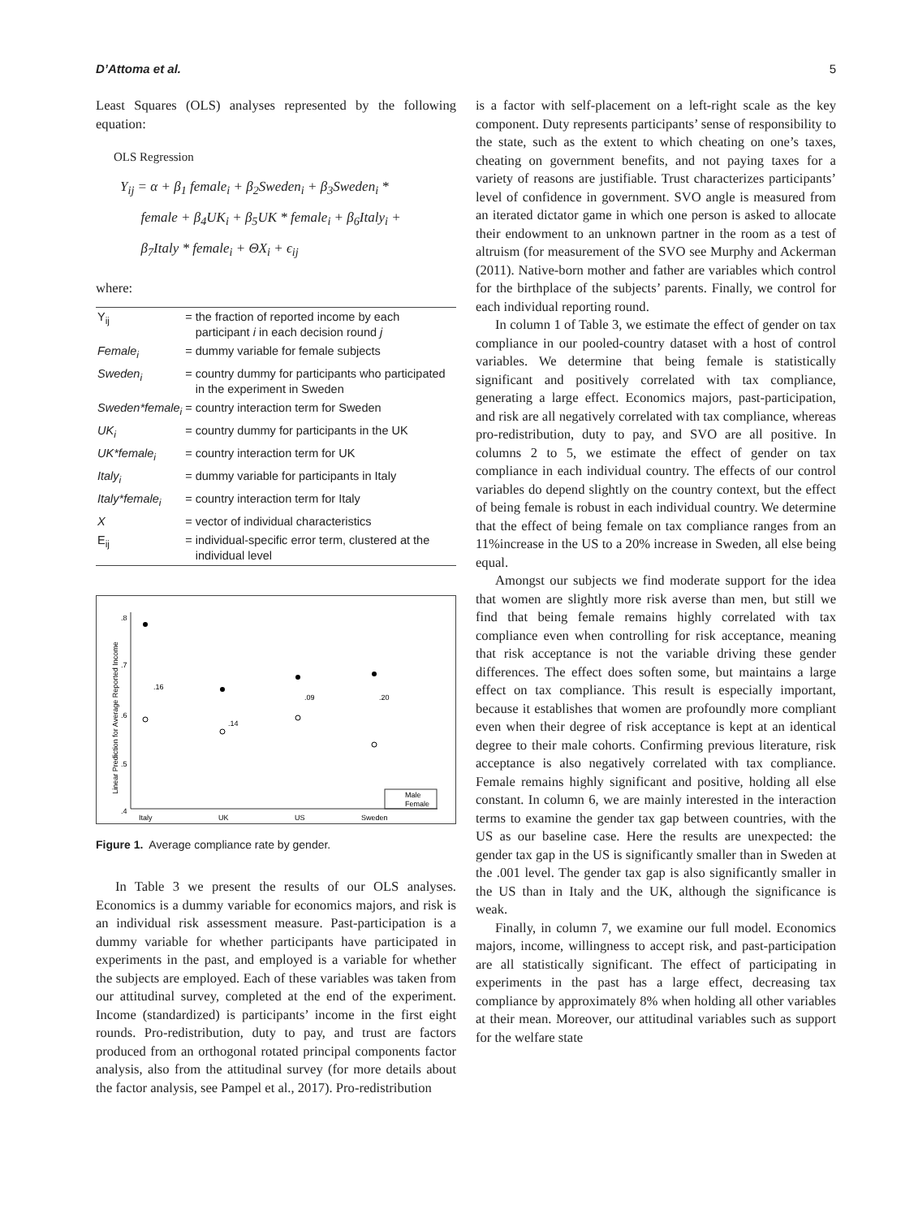D’Attoma et al. 5
Least Squares (OLS) analyses represented by the following equation:
OLS Regression
Y<sub>ij</sub> = α + β<sub>1</sub> female<sub>i</sub> + β<sub>2</sub>Sweden<sub>i</sub> + β<sub>3</sub>Sweden<sub>i</sub> *
female + β<sub>4</sub>UK<sub>i</sub> + β<sub>5</sub>UK * female<sub>i</sub> + β<sub>6</sub>Italy<sub>i</sub> +
β<sub>7</sub>Italy * female<sub>i</sub> + ΘX<sub>i</sub> + ϵ<sub>ij</sub>
where:
| Y<sub>ij</sub> | = | the fraction of reported income by each participant i in each decision round j |
| Female<sub>i</sub> | = | dummy variable for female subjects |
| Sweden<sub>i</sub> | = | country dummy for participants who participated in the experiment in Sweden |
| Sweden*female<sub>i</sub> | = | country interaction term for Sweden |
| UK<sub>i</sub> | = | country dummy for participants in the UK |
| UK*female<sub>i</sub> | = | country interaction term for UK |
| Italy<sub>i</sub> | = | dummy variable for participants in Italy |
| Italy*female<sub>i</sub> | = | country interaction term for Italy |
| X | = | vector of individual characteristics |
| E<sub>ij</sub> | = | individual-specific error term, clustered at the individual level |
Linear Prediction for Average Reported Income
.8
.7
.6
.5
.4
Italy
UK
US
Sweden
.16
.14
.09
.20
Male
Female
Figure 1. Average compliance rate by gender.
In Table 3 we present the results of our OLS analyses. Economics is a dummy variable for economics majors, and risk is an individual risk assessment measure. Past-participation is a dummy variable for whether participants have participated in experiments in the past, and employed is a variable for whether the subjects are employed. Each of these variables was taken from our attitudinal survey, completed at the end of the experiment. Income (standardized) is participants’ income in the first eight rounds. Pro-redistribution, duty to pay, and trust are factors produced from an orthogonal rotated principal components factor analysis, also from the attitudinal survey (for more details about the factor analysis, see Pampel et al., 2017). Pro-redistribution
is a factor with self-placement on a left-right scale as the key component. Duty represents participants’ sense of responsibility to the state, such as the extent to which cheating on one’s taxes, cheating on government benefits, and not paying taxes for a variety of reasons are justifiable. Trust characterizes participants’ level of confidence in government. SVO angle is measured from an iterated dictator game in which one person is asked to allocate their endowment to an unknown partner in the room as a test of altruism (for measurement of the SVO see Murphy and Ackerman (2011). Native-born mother and father are variables which control for the birthplace of the subjects’ parents. Finally, we control for each individual reporting round.
In column 1 of Table 3, we estimate the effect of gender on tax compliance in our pooled-country dataset with a host of control variables. We determine that being female is statistically significant and positively correlated with tax compliance, generating a large effect. Economics majors, past-participation, and risk are all negatively correlated with tax compliance, whereas pro-redistribution, duty to pay, and SVO are all positive. In columns 2 to 5, we estimate the effect of gender on tax compliance in each individual country. The effects of our control variables do depend slightly on the country context, but the effect of being female is robust in each individual country. We determine that the effect of being female on tax compliance ranges from an 11%increase in the US to a 20% increase in Sweden, all else being equal.
Amongst our subjects we find moderate support for the idea that women are slightly more risk averse than men, but still we find that being female remains highly correlated with tax compliance even when controlling for risk acceptance, meaning that risk acceptance is not the variable driving these gender differences. The effect does soften some, but maintains a large effect on tax compliance. This result is especially important, because it establishes that women are profoundly more compliant even when their degree of risk acceptance is kept at an identical degree to their male cohorts. Confirming previous literature, risk acceptance is also negatively correlated with tax compliance. Female remains highly significant and positive, holding all else constant. In column 6, we are mainly interested in the interaction terms to examine the gender tax gap between countries, with the US as our baseline case. Here the results are unexpected: the gender tax gap in the US is significantly smaller than in Sweden at the .001 level. The gender tax gap is also significantly smaller in the US than in Italy and the UK, although the significance is weak.
Finally, in column 7, we examine our full model. Economics majors, income, willingness to accept risk, and past-participation are all statistically significant. The effect of participating in experiments in the past has a large effect, decreasing tax compliance by approximately 8% when holding all other variables at their mean. Moreover, our attitudinal variables such as support for the welfare state